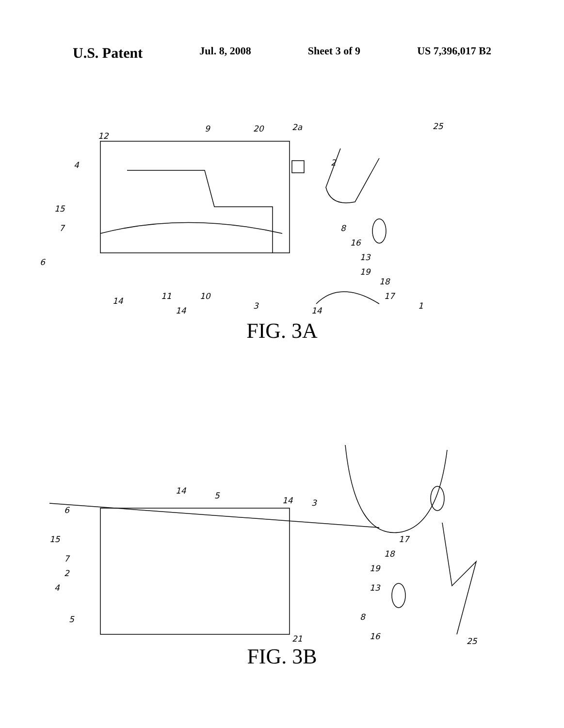U.S. Patent Jul. 8, 2008 Sheet 3 of 9 US 7,396,017 B2
9
20
2a
25
12
2
4
15
7
8
16
13
6
19
18
17
14
11
10
3
14
14
1
FIG. 3A
14
5
14
3
6
15
7
2
4
5
17
18
19
13
8
16
21
25
FIG. 3B